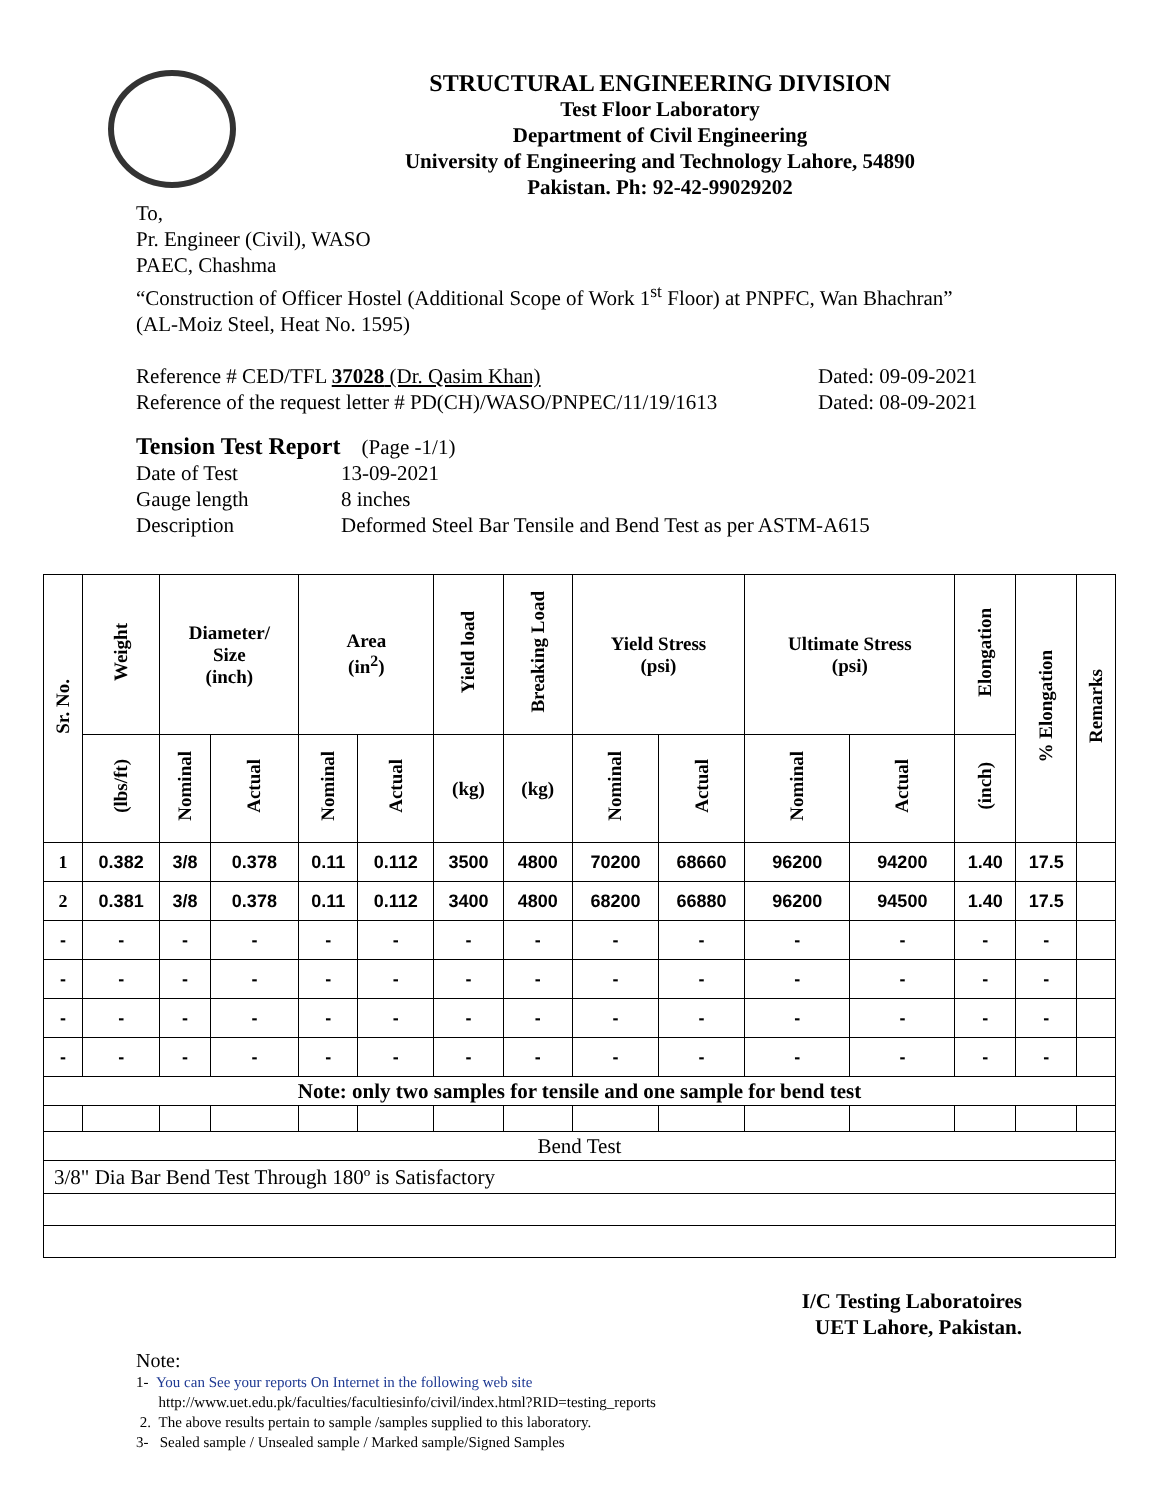STRUCTURAL ENGINEERING DIVISION
Test Floor Laboratory
Department of Civil Engineering
University of Engineering and Technology Lahore, 54890
Pakistan. Ph: 92-42-99029202
To,
Pr. Engineer (Civil), WASO
PAEC, Chashma
“Construction of Officer Hostel (Additional Scope of Work 1<sup>st</sup> Floor) at PNPFC, Wan Bhachran”
(AL-Moiz Steel, Heat No. 1595)
Reference # CED/TFL 37028 (Dr. Qasim Khan) Dated: 09-09-2021
Reference of the request letter # PD(CH)/WASO/PNPEC/11/19/1613
Dated: 08-09-2021
Tension Test Report (Page -1/1)
Date of Test 13-09-2021
Gauge length 8 inches
Description Deformed Steel Bar Tensile and Bend Test as per ASTM-A615
| Sr. No. | Weight | Diameter/ Size (inch) | | Area (in<sup>2</sup>) | | Yield load | Breaking Load | Yield Stress (psi) | | Ultimate Stress (psi) | | Elongation | % Elongation | Remarks |
| --- | --- | --- | --- | --- | --- | --- | --- | --- | --- | --- | --- | --- | --- | --- |
| | (lbs/ft) | Nominal | Actual | Nominal | Actual | (kg) | (kg) | Nominal | Actual | Nominal | Actual | (inch) | | |
| 1 | 0.382 | 3/8 | 0.378 | 0.11 | 0.112 | 3500 | 4800 | 70200 | 68660 | 96200 | 94200 | 1.40 | 17.5 | |
| 2 | 0.381 | 3/8 | 0.378 | 0.11 | 0.112 | 3400 | 4800 | 68200 | 66880 | 96200 | 94500 | 1.40 | 17.5 | |
| - | - | - | - | - | - | - | - | - | - | - | - | - | - | |
| - | - | - | - | - | - | - | - | - | - | - | - | - | - | |
| - | - | - | - | - | - | - | - | - | - | - | - | - | - | |
| - | - | - | - | - | - | - | - | - | - | - | - | - | - | |
| Note: only two samples for tensile and one sample for bend test | | | | | | | | | | | | | | |
| Bend Test | | | | | | | | | | | | | | |
| 3/8" Dia Bar Bend Test Through 180º is Satisfactory | | | | | | | | | | | | | | |
I/C Testing Laboratoires
UET Lahore, Pakistan.
Note:
1- You can See your reports On Internet in the following web site
http://www.uet.edu.pk/faculties/facultiesinfo/civil/index.html?RID=testing_reports
2. The above results pertain to sample /samples supplied to this laboratory.
3- Sealed sample / Unsealed sample / Marked sample/Signed Samples